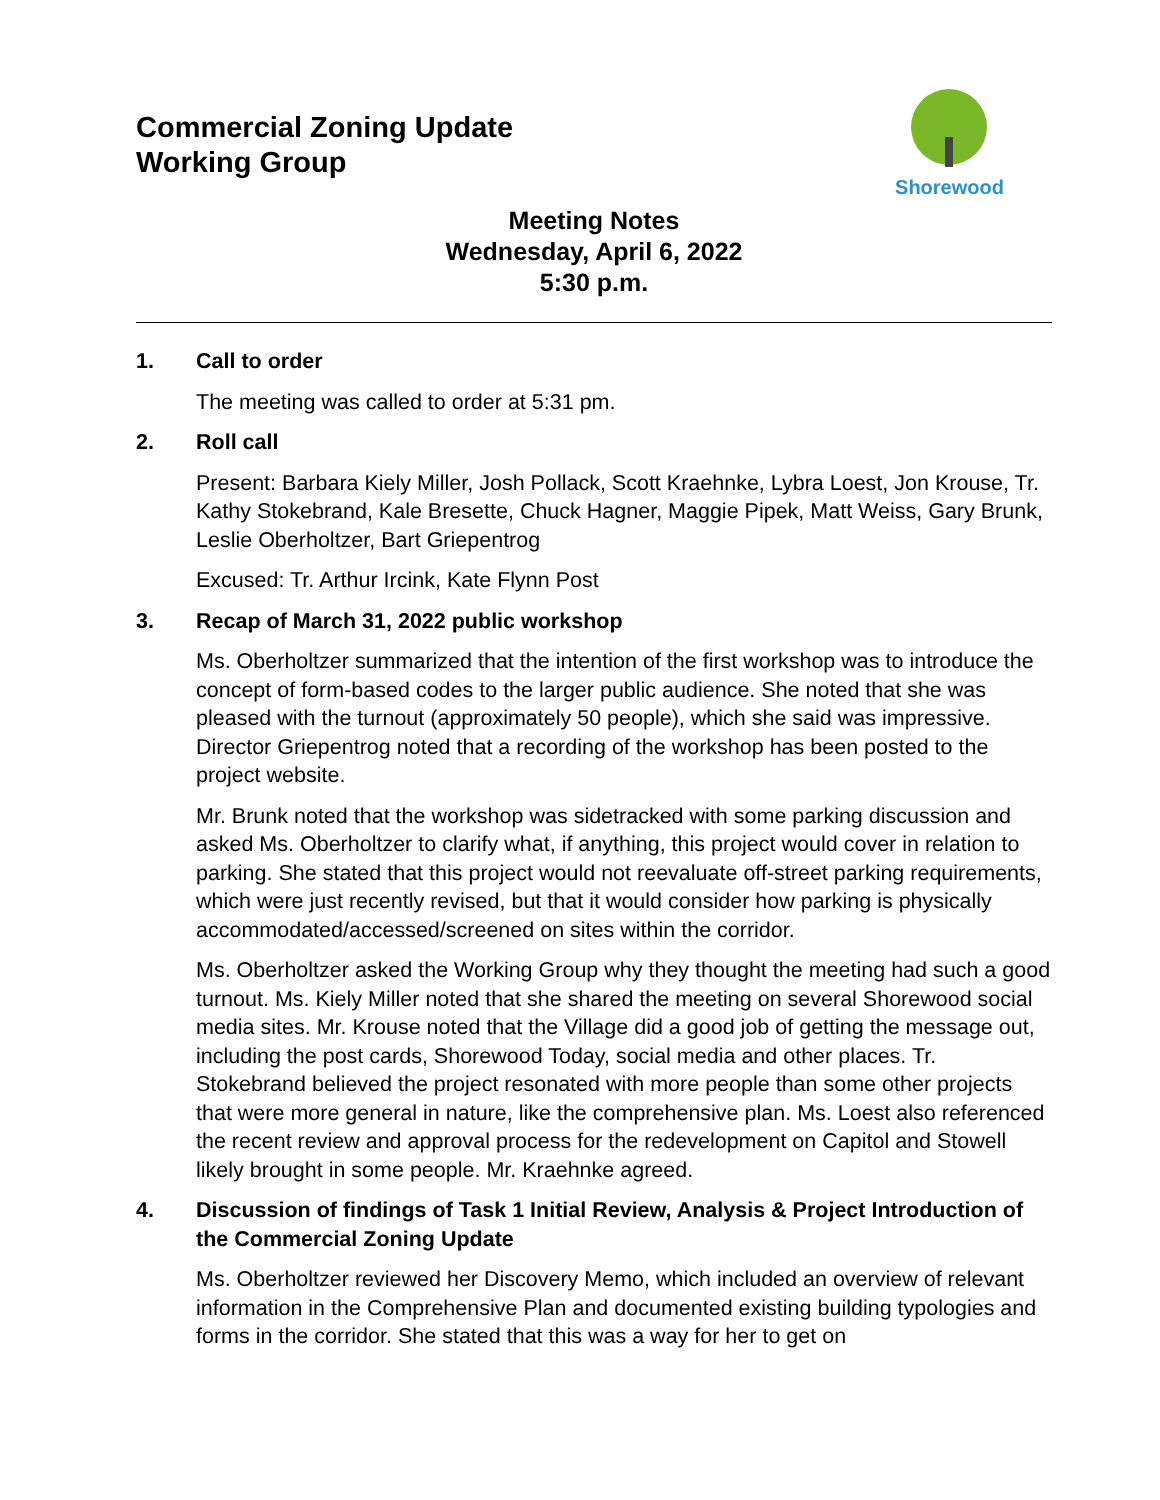Commercial Zoning Update
Working Group
Shorewood
Meeting Notes
Wednesday, April 6, 2022
5:30 p.m.
1. Call to order
The meeting was called to order at 5:31 pm.
2. Roll call
Present: Barbara Kiely Miller, Josh Pollack, Scott Kraehnke, Lybra Loest, Jon Krouse, Tr. Kathy Stokebrand, Kale Bresette, Chuck Hagner, Maggie Pipek, Matt Weiss, Gary Brunk, Leslie Oberholtzer, Bart Griepentrog
Excused: Tr. Arthur Ircink, Kate Flynn Post
3. Recap of March 31, 2022 public workshop
Ms. Oberholtzer summarized that the intention of the first workshop was to introduce the concept of form-based codes to the larger public audience. She noted that she was pleased with the turnout (approximately 50 people), which she said was impressive. Director Griepentrog noted that a recording of the workshop has been posted to the project website.
Mr. Brunk noted that the workshop was sidetracked with some parking discussion and asked Ms. Oberholtzer to clarify what, if anything, this project would cover in relation to parking. She stated that this project would not reevaluate off-street parking requirements, which were just recently revised, but that it would consider how parking is physically accommodated/accessed/screened on sites within the corridor.
Ms. Oberholtzer asked the Working Group why they thought the meeting had such a good turnout. Ms. Kiely Miller noted that she shared the meeting on several Shorewood social media sites. Mr. Krouse noted that the Village did a good job of getting the message out, including the post cards, Shorewood Today, social media and other places. Tr. Stokebrand believed the project resonated with more people than some other projects that were more general in nature, like the comprehensive plan. Ms. Loest also referenced the recent review and approval process for the redevelopment on Capitol and Stowell likely brought in some people. Mr. Kraehnke agreed.
4. Discussion of findings of Task 1 Initial Review, Analysis & Project Introduction of the Commercial Zoning Update
Ms. Oberholtzer reviewed her Discovery Memo, which included an overview of relevant information in the Comprehensive Plan and documented existing building typologies and forms in the corridor. She stated that this was a way for her to get on